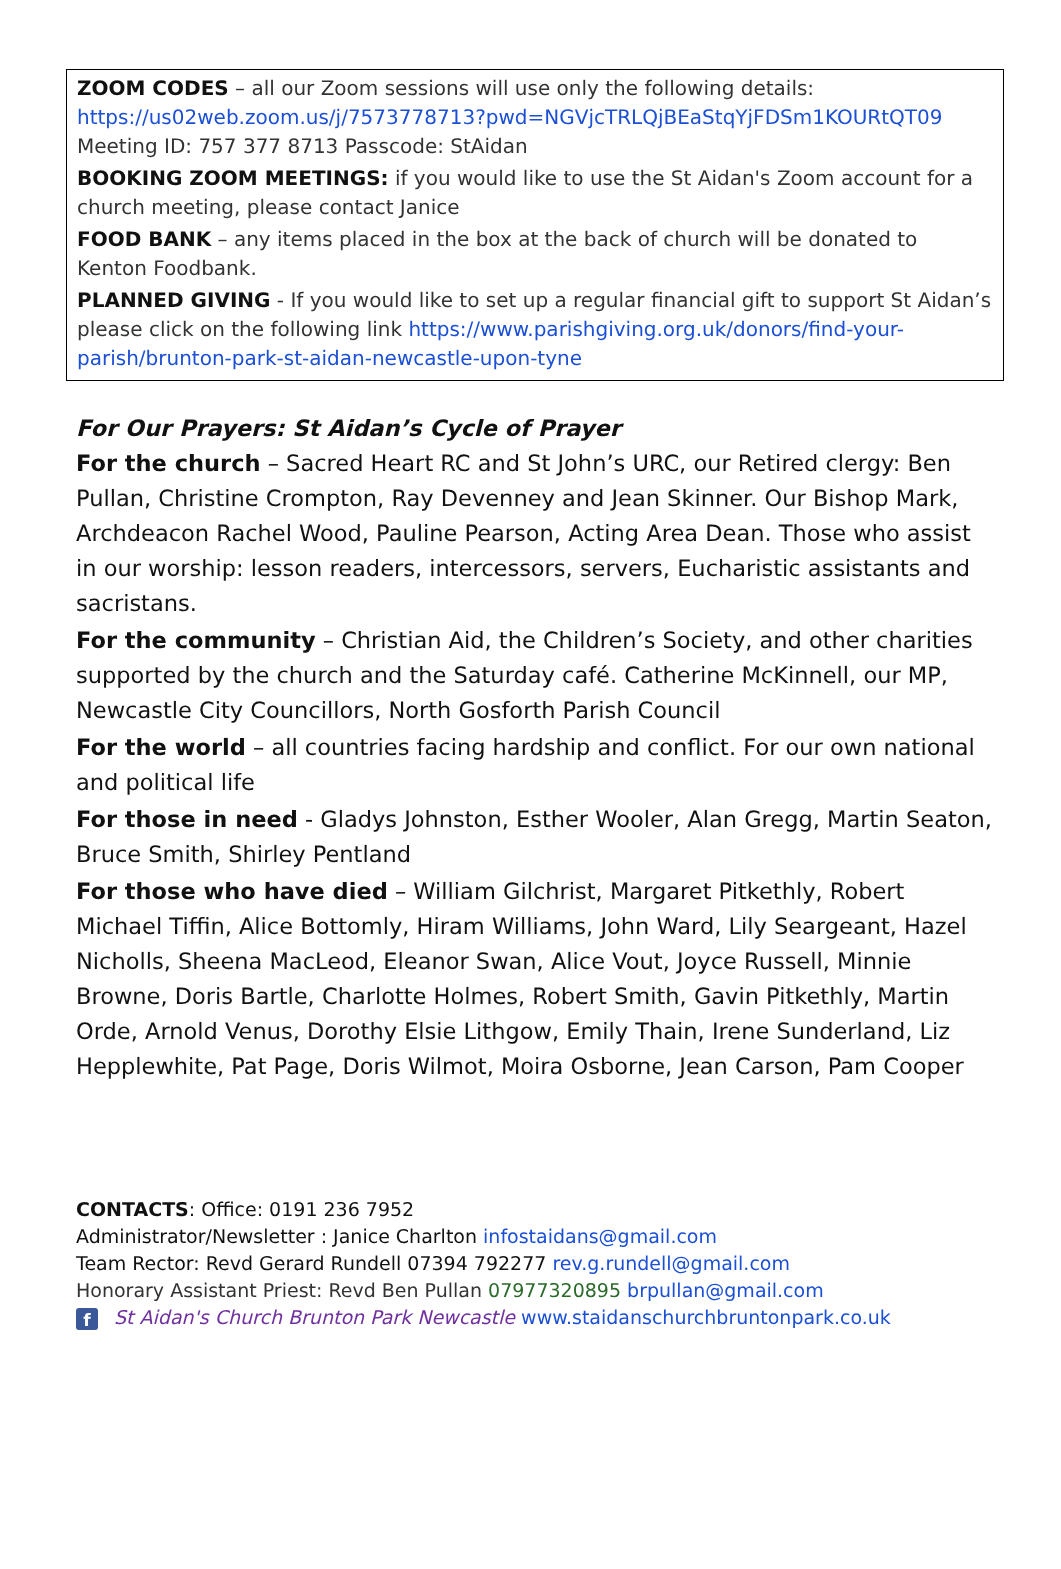ZOOM CODES – all our Zoom sessions will use only the following details:
https://us02web.zoom.us/j/7573778713?pwd=NGVjcTRLQjBEaStqYjFDSm1KOURtQT09
Meeting ID: 757 377 8713 Passcode: StAidan
BOOKING ZOOM MEETINGS: if you would like to use the St Aidan's Zoom account for a church meeting, please contact Janice
FOOD BANK – any items placed in the box at the back of church will be donated to Kenton Foodbank.
PLANNED GIVING - If you would like to set up a regular financial gift to support St Aidan’s please click on the following link https://www.parishgiving.org.uk/donors/find-your-parish/brunton-park-st-aidan-newcastle-upon-tyne
For Our Prayers: St Aidan’s Cycle of Prayer
For the church – Sacred Heart RC and St John’s URC, our Retired clergy: Ben Pullan, Christine Crompton, Ray Devenney and Jean Skinner. Our Bishop Mark, Archdeacon Rachel Wood, Pauline Pearson, Acting Area Dean. Those who assist in our worship: lesson readers, intercessors, servers, Eucharistic assistants and sacristans.
For the community – Christian Aid, the Children’s Society, and other charities supported by the church and the Saturday café. Catherine McKinnell, our MP, Newcastle City Councillors, North Gosforth Parish Council
For the world – all countries facing hardship and conflict. For our own national and political life
For those in need - Gladys Johnston, Esther Wooler, Alan Gregg, Martin Seaton, Bruce Smith, Shirley Pentland
For those who have died – William Gilchrist, Margaret Pitkethly, Robert Michael Tiffin, Alice Bottomly, Hiram Williams, John Ward, Lily Seargeant, Hazel Nicholls, Sheena MacLeod, Eleanor Swan, Alice Vout, Joyce Russell, Minnie Browne, Doris Bartle, Charlotte Holmes, Robert Smith, Gavin Pitkethly, Martin Orde, Arnold Venus, Dorothy Elsie Lithgow, Emily Thain, Irene Sunderland, Liz Hepplewhite, Pat Page, Doris Wilmot, Moira Osborne, Jean Carson, Pam Cooper
CONTACTS: Office: 0191 236 7952
Administrator/Newsletter : Janice Charlton infostaidans@gmail.com
Team Rector: Revd Gerard Rundell 07394 792277 rev.g.rundell@gmail.com
Honorary Assistant Priest: Revd Ben Pullan 07977320895 brpullan@gmail.com
f St Aidan's Church Brunton Park Newcastle www.staidanschurchbruntonpark.co.uk